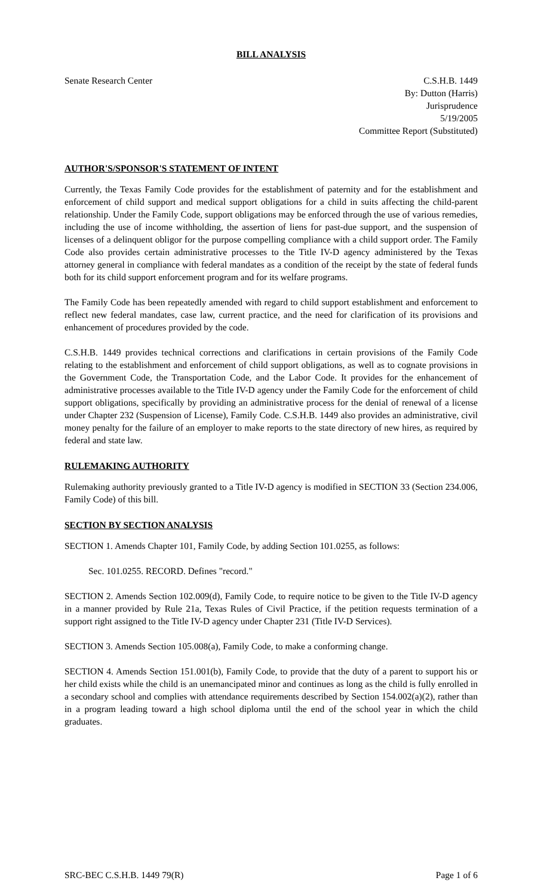BILL ANALYSIS
Senate Research Center C.S.H.B. 1449
By: Dutton (Harris)
Jurisprudence
5/19/2005
Committee Report (Substituted)
AUTHOR'S/SPONSOR'S STATEMENT OF INTENT
Currently, the Texas Family Code provides for the establishment of paternity and for the establishment and enforcement of child support and medical support obligations for a child in suits affecting the child-parent relationship. Under the Family Code, support obligations may be enforced through the use of various remedies, including the use of income withholding, the assertion of liens for past-due support, and the suspension of licenses of a delinquent obligor for the purpose compelling compliance with a child support order. The Family Code also provides certain administrative processes to the Title IV-D agency administered by the Texas attorney general in compliance with federal mandates as a condition of the receipt by the state of federal funds both for its child support enforcement program and for its welfare programs.
The Family Code has been repeatedly amended with regard to child support establishment and enforcement to reflect new federal mandates, case law, current practice, and the need for clarification of its provisions and enhancement of procedures provided by the code.
C.S.H.B. 1449 provides technical corrections and clarifications in certain provisions of the Family Code relating to the establishment and enforcement of child support obligations, as well as to cognate provisions in the Government Code, the Transportation Code, and the Labor Code. It provides for the enhancement of administrative processes available to the Title IV-D agency under the Family Code for the enforcement of child support obligations, specifically by providing an administrative process for the denial of renewal of a license under Chapter 232 (Suspension of License), Family Code. C.S.H.B. 1449 also provides an administrative, civil money penalty for the failure of an employer to make reports to the state directory of new hires, as required by federal and state law.
RULEMAKING AUTHORITY
Rulemaking authority previously granted to a Title IV-D agency is modified in SECTION 33 (Section 234.006, Family Code) of this bill.
SECTION BY SECTION ANALYSIS
SECTION 1. Amends Chapter 101, Family Code, by adding Section 101.0255, as follows:
Sec. 101.0255. RECORD. Defines "record."
SECTION 2. Amends Section 102.009(d), Family Code, to require notice to be given to the Title IV-D agency in a manner provided by Rule 21a, Texas Rules of Civil Practice, if the petition requests termination of a support right assigned to the Title IV-D agency under Chapter 231 (Title IV-D Services).
SECTION 3. Amends Section 105.008(a), Family Code, to make a conforming change.
SECTION 4. Amends Section 151.001(b), Family Code, to provide that the duty of a parent to support his or her child exists while the child is an unemancipated minor and continues as long as the child is fully enrolled in a secondary school and complies with attendance requirements described by Section 154.002(a)(2), rather than in a program leading toward a high school diploma until the end of the school year in which the child graduates.
SRC-BEC C.S.H.B. 1449 79(R) Page 1 of 6